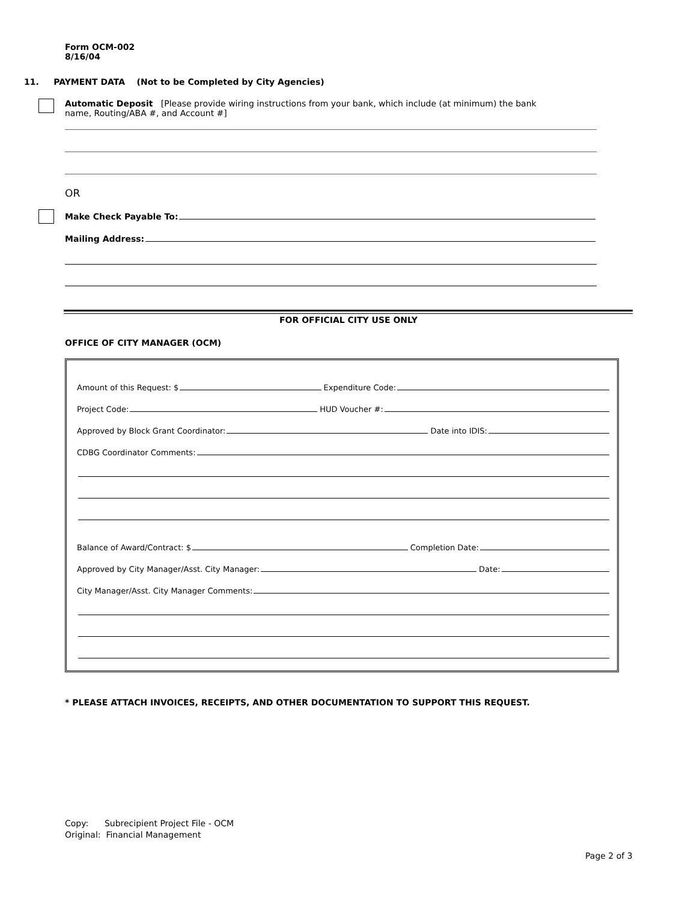Form OCM-002
8/16/04
11. PAYMENT DATA (Not to be Completed by City Agencies)
Automatic Deposit [Please provide wiring instructions from your bank, which include (at minimum) the bank name, Routing/ABA #, and Account #]
OR
Make Check Payable To:
Mailing Address:
FOR OFFICIAL CITY USE ONLY
OFFICE OF CITY MANAGER (OCM)
Amount of this Request: $ Expenditure Code:
Project Code: HUD Voucher #:
Approved by Block Grant Coordinator: Date into IDIS:
CDBG Coordinator Comments:
Balance of Award/Contract: $ Completion Date:
Approved by City Manager/Asst. City Manager: Date:
City Manager/Asst. City Manager Comments:
* PLEASE ATTACH INVOICES, RECEIPTS, AND OTHER DOCUMENTATION TO SUPPORT THIS REQUEST.
Copy: Subrecipient Project File - OCM
Original: Financial Management
Page 2 of 3